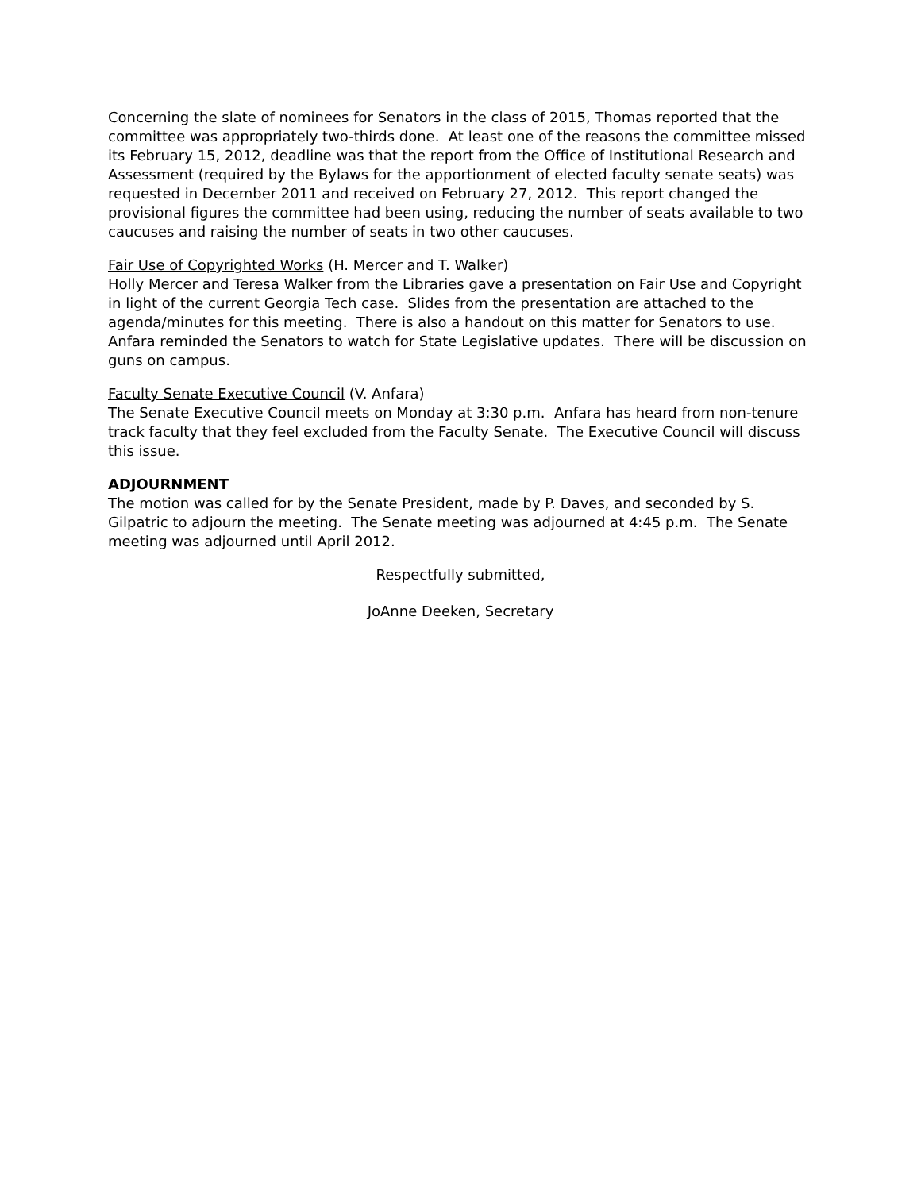Concerning the slate of nominees for Senators in the class of 2015, Thomas reported that the committee was appropriately two-thirds done. At least one of the reasons the committee missed its February 15, 2012, deadline was that the report from the Office of Institutional Research and Assessment (required by the Bylaws for the apportionment of elected faculty senate seats) was requested in December 2011 and received on February 27, 2012. This report changed the provisional figures the committee had been using, reducing the number of seats available to two caucuses and raising the number of seats in two other caucuses.
Fair Use of Copyrighted Works (H. Mercer and T. Walker)
Holly Mercer and Teresa Walker from the Libraries gave a presentation on Fair Use and Copyright in light of the current Georgia Tech case. Slides from the presentation are attached to the agenda/minutes for this meeting. There is also a handout on this matter for Senators to use. Anfara reminded the Senators to watch for State Legislative updates. There will be discussion on guns on campus.
Faculty Senate Executive Council (V. Anfara)
The Senate Executive Council meets on Monday at 3:30 p.m. Anfara has heard from non-tenure track faculty that they feel excluded from the Faculty Senate. The Executive Council will discuss this issue.
ADJOURNMENT
The motion was called for by the Senate President, made by P. Daves, and seconded by S. Gilpatric to adjourn the meeting. The Senate meeting was adjourned at 4:45 p.m. The Senate meeting was adjourned until April 2012.
Respectfully submitted,
JoAnne Deeken, Secretary